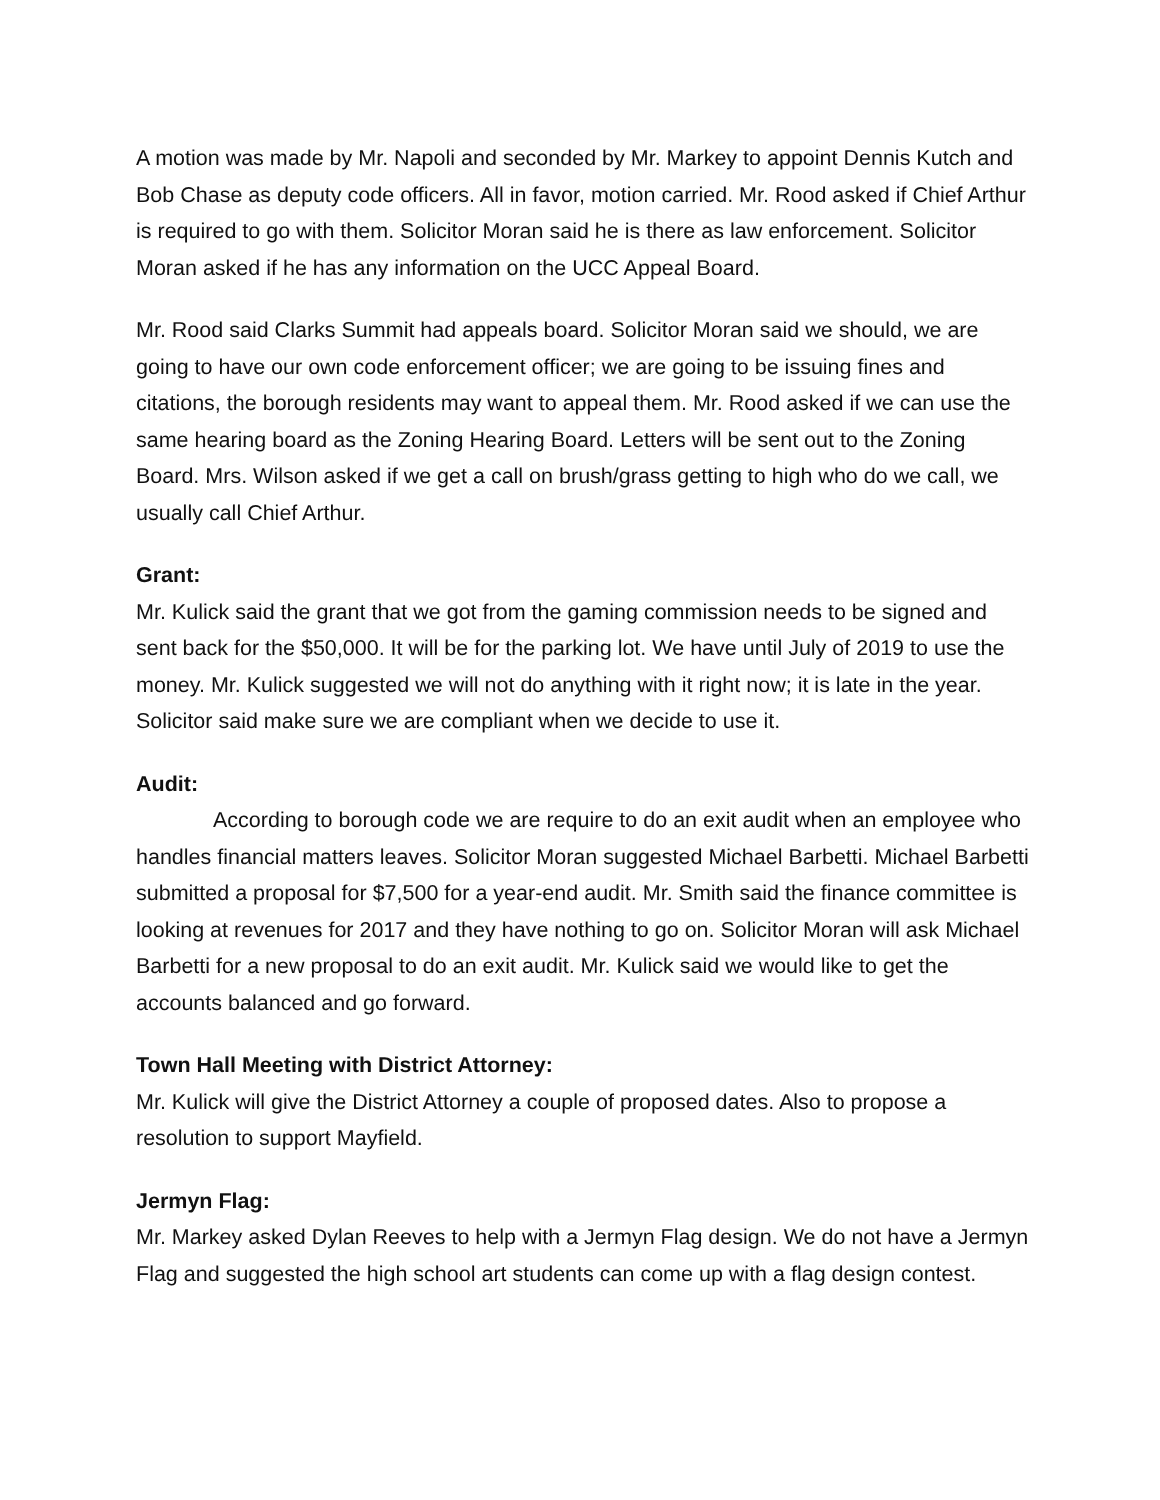A motion was made by Mr. Napoli and seconded by Mr. Markey to appoint Dennis Kutch and Bob Chase as deputy code officers. All in favor, motion carried. Mr. Rood asked if Chief Arthur is required to go with them. Solicitor Moran said he is there as law enforcement. Solicitor Moran asked if he has any information on the UCC Appeal Board.
Mr. Rood said Clarks Summit had appeals board. Solicitor Moran said we should, we are going to have our own code enforcement officer; we are going to be issuing fines and citations, the borough residents may want to appeal them. Mr. Rood asked if we can use the same hearing board as the Zoning Hearing Board. Letters will be sent out to the Zoning Board. Mrs. Wilson asked if we get a call on brush/grass getting to high who do we call, we usually call Chief Arthur.
Grant:
Mr. Kulick said the grant that we got from the gaming commission needs to be signed and sent back for the $50,000. It will be for the parking lot. We have until July of 2019 to use the money. Mr. Kulick suggested we will not do anything with it right now; it is late in the year. Solicitor said make sure we are compliant when we decide to use it.
Audit:
According to borough code we are require to do an exit audit when an employee who handles financial matters leaves. Solicitor Moran suggested Michael Barbetti. Michael Barbetti submitted a proposal for $7,500 for a year-end audit. Mr. Smith said the finance committee is looking at revenues for 2017 and they have nothing to go on. Solicitor Moran will ask Michael Barbetti for a new proposal to do an exit audit. Mr. Kulick said we would like to get the accounts balanced and go forward.
Town Hall Meeting with District Attorney:
Mr. Kulick will give the District Attorney a couple of proposed dates. Also to propose a resolution to support Mayfield.
Jermyn Flag:
Mr. Markey asked Dylan Reeves to help with a Jermyn Flag design. We do not have a Jermyn Flag and suggested the high school art students can come up with a flag design contest.